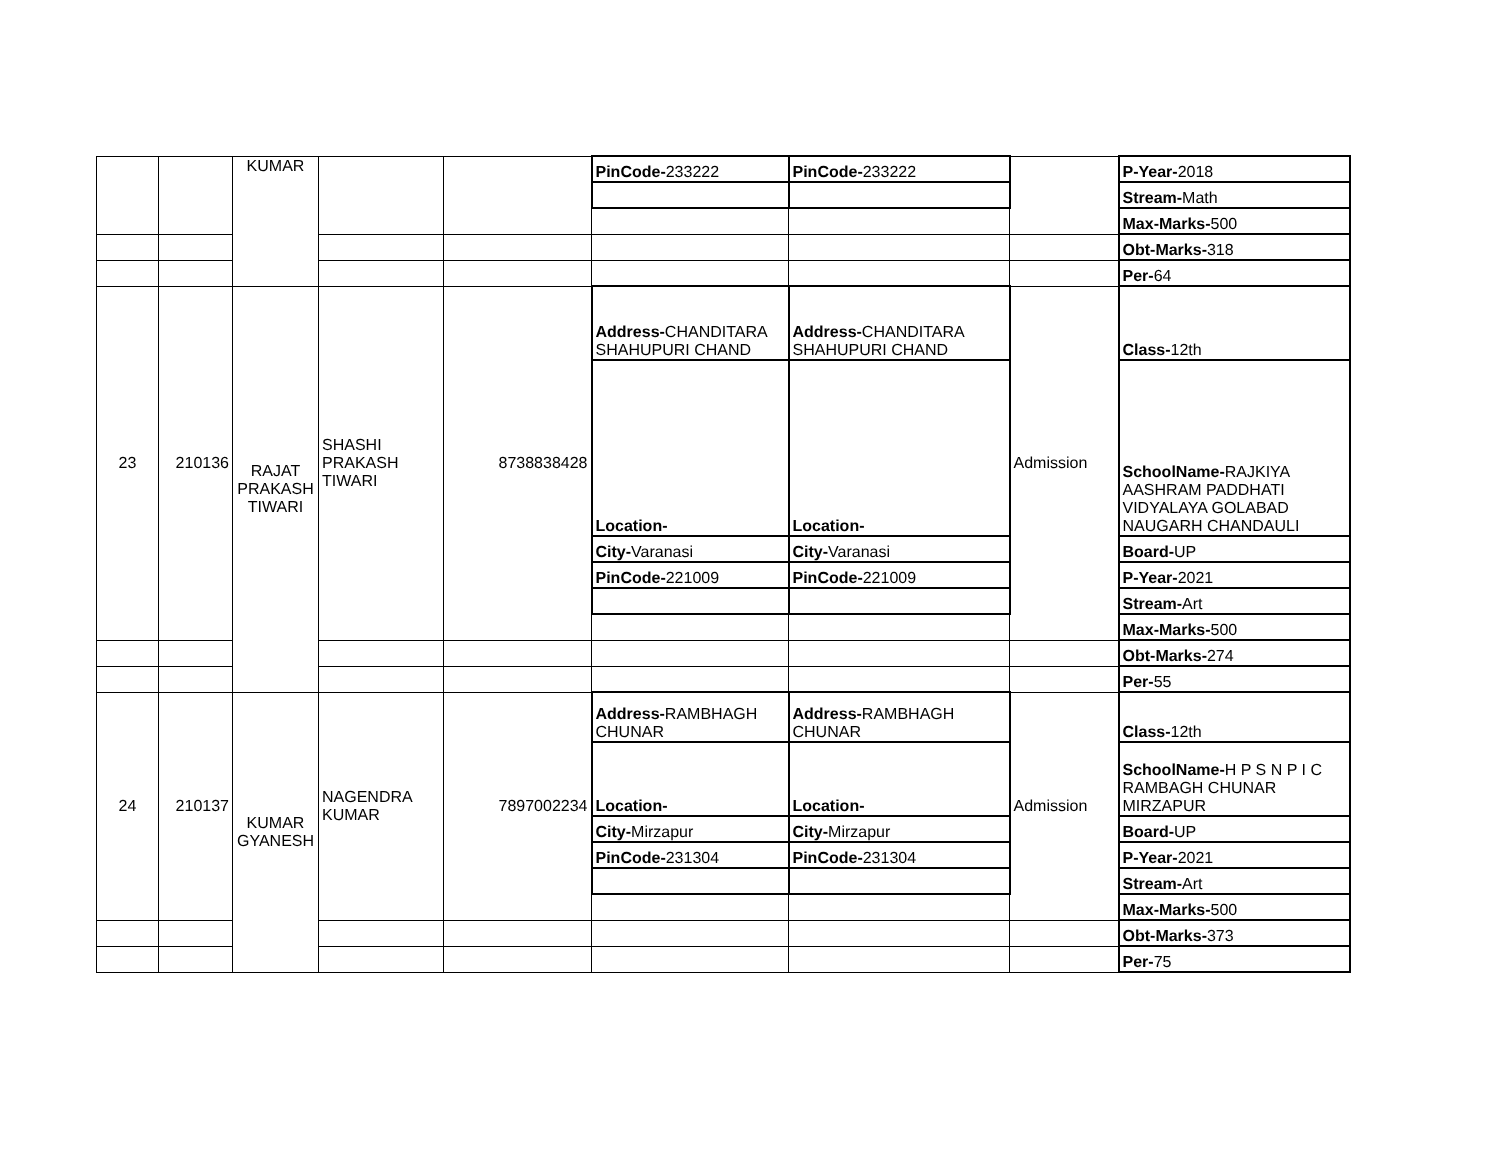| | | KUMAR | | | PinCode- 233222 | PinCode- 233222 | | P-Year- 2018 |
| | | | | | | | | Stream- Math |
| | | | | | | | | Max-Marks- 500 |
| | | | | | | | | Obt-Marks- 318 |
| | | | | | | | | Per- 64 |
| 23 | 210136 | RAJAT PRAKASH TIWARI | SHASHI PRAKASH TIWARI | 8738838428 | Address- CHANDITARA SHAHUPURI CHAND | Address- CHANDITARA SHAHUPURI CHAND | Admission | Class- 12th |
| | | | | | Location- | Location- | | SchoolName- RAJKIYA AASHRAM PADDHATI VIDYALAYA GOLABAD NAUGARH CHANDAULI |
| | | | | | City- Varanasi | City- Varanasi | | Board- UP |
| | | | | | PinCode- 221009 | PinCode- 221009 | | P-Year- 2021 |
| | | | | | | | | Stream- Art |
| | | | | | | | | Max-Marks- 500 |
| | | | | | | | | Obt-Marks- 274 |
| | | | | | | | | Per- 55 |
| 24 | 210137 | KUMAR GYANESH | NAGENDRA KUMAR | 7897002234 | Address- RAMBHAGH CHUNAR | Address- RAMBHAGH CHUNAR | Admission | Class- 12th |
| | | | | | Location- | Location- | | SchoolName- H P S N P I C RAMBAGH CHUNAR MIRZAPUR |
| | | | | | City- Mirzapur | City- Mirzapur | | Board- UP |
| | | | | | PinCode- 231304 | PinCode- 231304 | | P-Year- 2021 |
| | | | | | | | | Stream- Art |
| | | | | | | | | Max-Marks- 500 |
| | | | | | | | | Obt-Marks- 373 |
| | | | | | | | | Per- 75 |